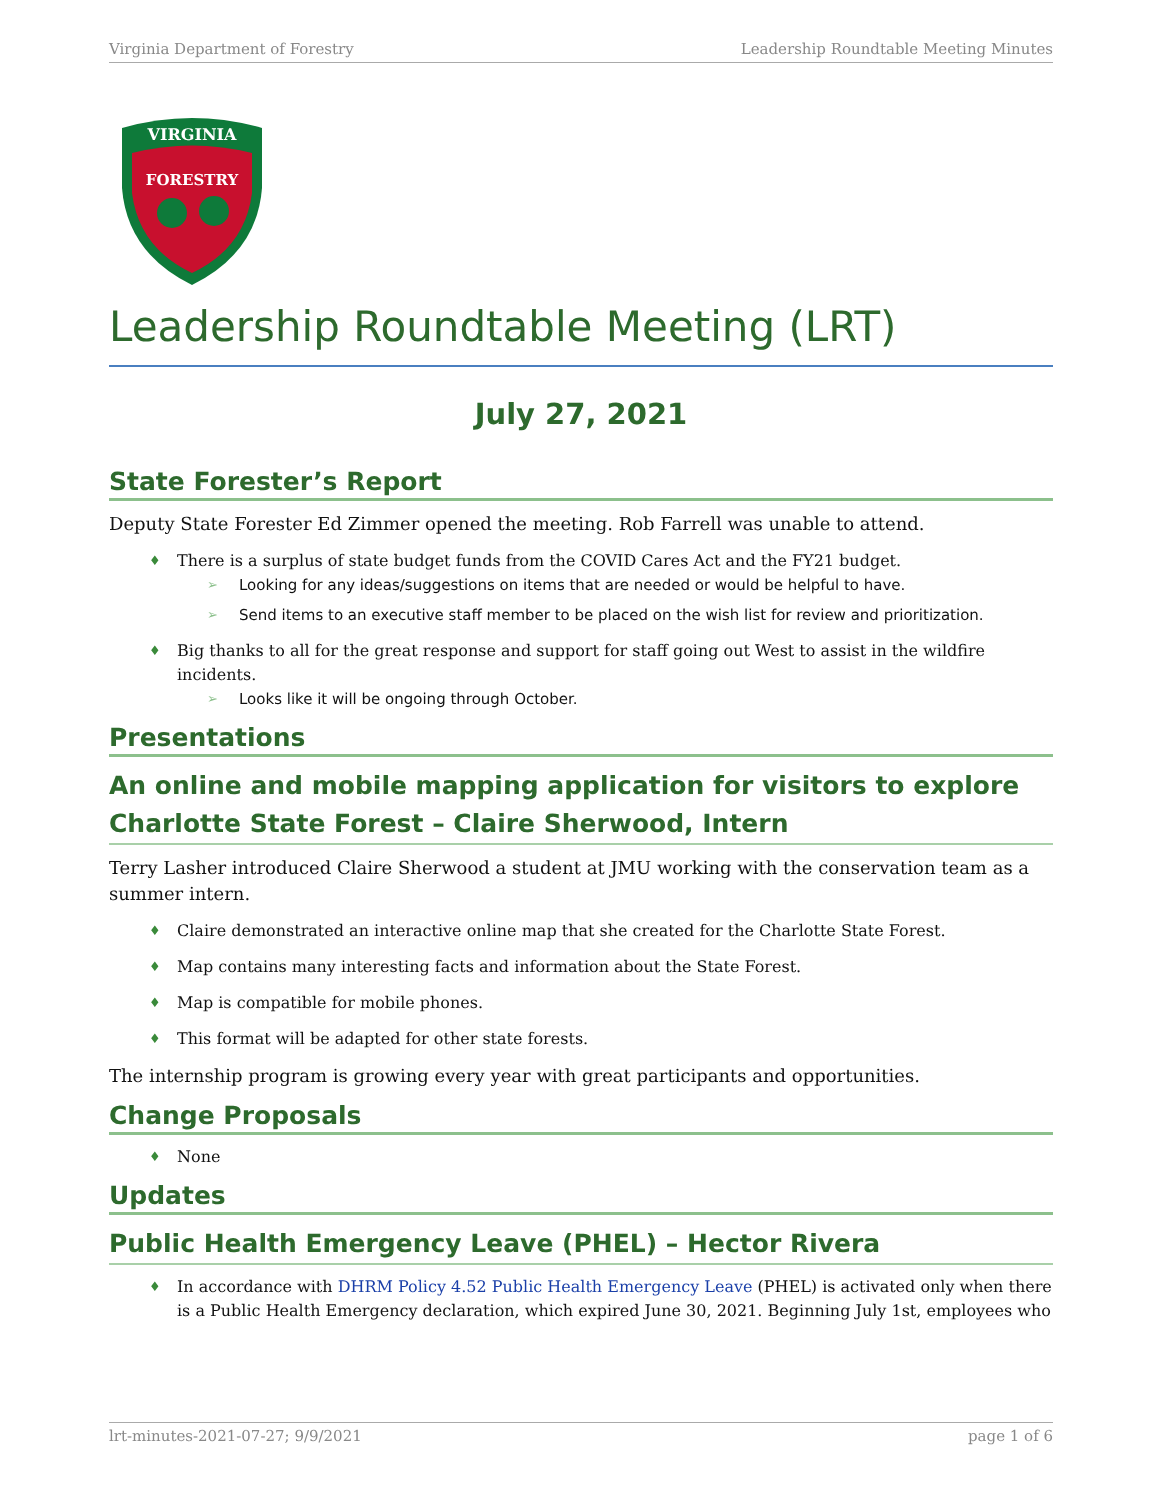Virginia Department of Forestry Leadership Roundtable Meeting Minutes
VIRGINIA
FORESTRY
Leadership Roundtable Meeting (LRT)
July 27, 2021
State Forester’s Report
Deputy State Forester Ed Zimmer opened the meeting. Rob Farrell was unable to attend.
♦ There is a surplus of state budget funds from the COVID Cares Act and the FY21 budget.
➢ Looking for any ideas/suggestions on items that are needed or would be helpful to have.
➢ Send items to an executive staff member to be placed on the wish list for review and prioritization.
♦ Big thanks to all for the great response and support for staff going out West to assist in the wildfire incidents.
➢ Looks like it will be ongoing through October.
Presentations
An online and mobile mapping application for visitors to explore Charlotte State Forest – Claire Sherwood, Intern
Terry Lasher introduced Claire Sherwood a student at JMU working with the conservation team as a summer intern.
♦ Claire demonstrated an interactive online map that she created for the Charlotte State Forest.
♦ Map contains many interesting facts and information about the State Forest.
♦ Map is compatible for mobile phones.
♦ This format will be adapted for other state forests.
The internship program is growing every year with great participants and opportunities.
Change Proposals
♦ None
Updates
Public Health Emergency Leave (PHEL) – Hector Rivera
♦ In accordance with DHRM Policy 4.52 Public Health Emergency Leave (PHEL) is activated only when there is a Public Health Emergency declaration, which expired June 30, 2021. Beginning July 1st, employees who
lrt-minutes-2021-07-27; 9/9/2021 page 1 of 6